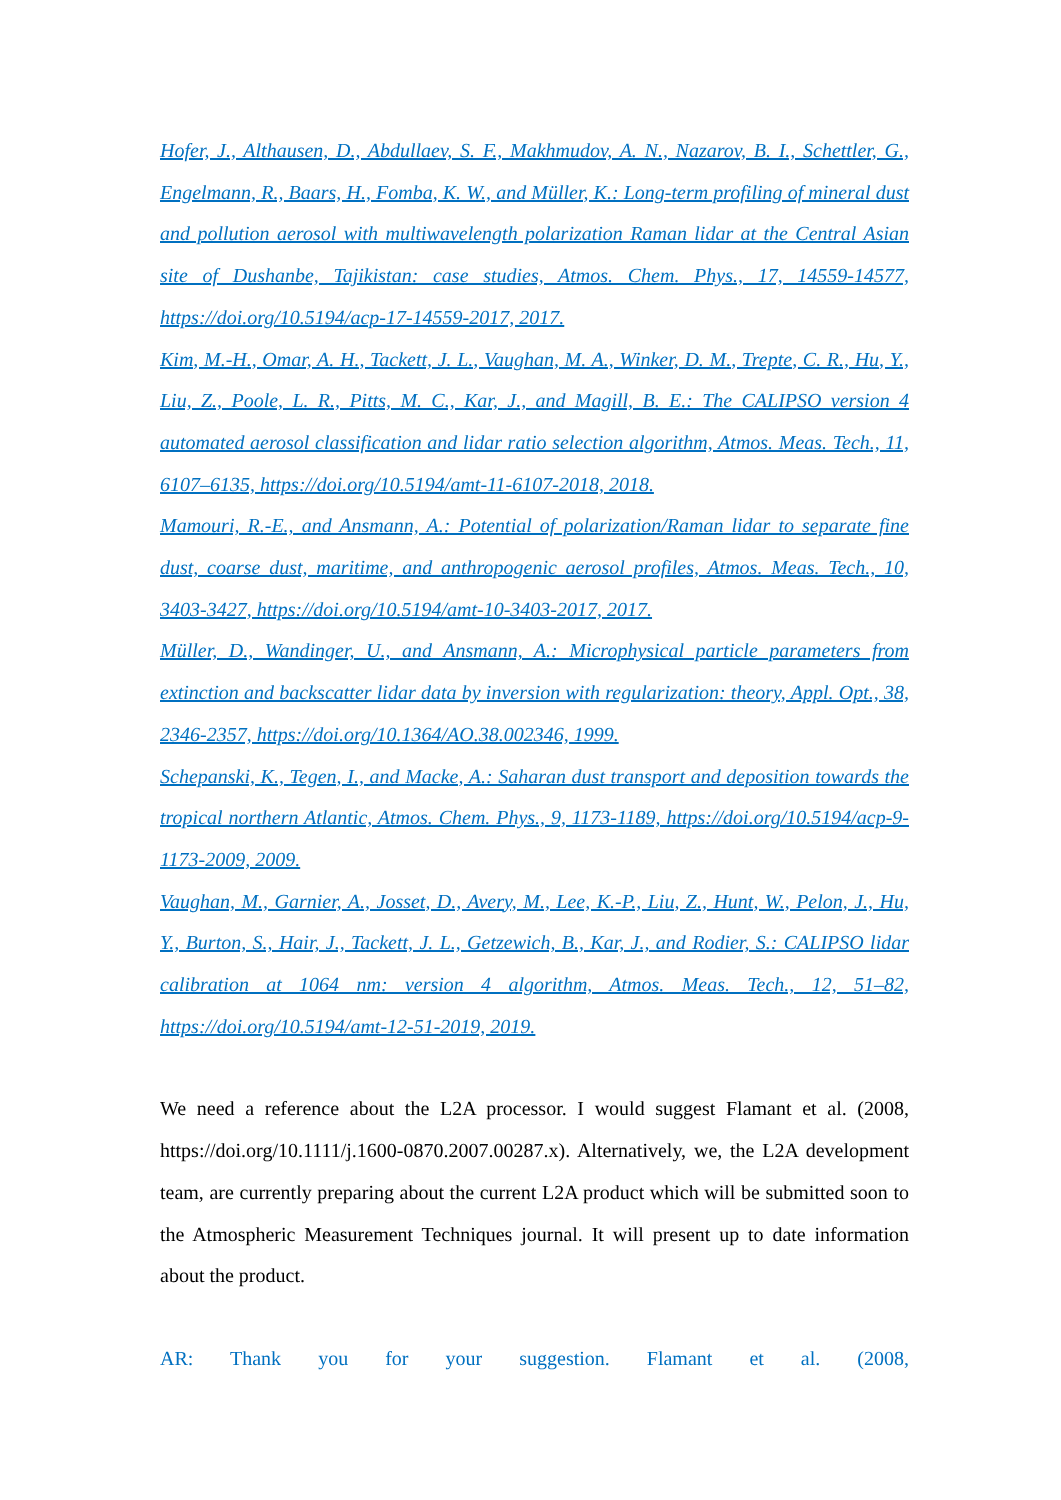Hofer, J., Althausen, D., Abdullaev, S. F., Makhmudov, A. N., Nazarov, B. I., Schettler, G., Engelmann, R., Baars, H., Fomba, K. W., and Müller, K.: Long-term profiling of mineral dust and pollution aerosol with multiwavelength polarization Raman lidar at the Central Asian site of Dushanbe, Tajikistan: case studies, Atmos. Chem. Phys., 17, 14559-14577, https://doi.org/10.5194/acp-17-14559-2017, 2017.
Kim, M.-H., Omar, A. H., Tackett, J. L., Vaughan, M. A., Winker, D. M., Trepte, C. R., Hu, Y., Liu, Z., Poole, L. R., Pitts, M. C., Kar, J., and Magill, B. E.: The CALIPSO version 4 automated aerosol classification and lidar ratio selection algorithm, Atmos. Meas. Tech., 11, 6107–6135, https://doi.org/10.5194/amt-11-6107-2018, 2018.
Mamouri, R.-E., and Ansmann, A.: Potential of polarization/Raman lidar to separate fine dust, coarse dust, maritime, and anthropogenic aerosol profiles, Atmos. Meas. Tech., 10, 3403-3427, https://doi.org/10.5194/amt-10-3403-2017, 2017.
Müller, D., Wandinger, U., and Ansmann, A.: Microphysical particle parameters from extinction and backscatter lidar data by inversion with regularization: theory, Appl. Opt., 38, 2346-2357, https://doi.org/10.1364/AO.38.002346, 1999.
Schepanski, K., Tegen, I., and Macke, A.: Saharan dust transport and deposition towards the tropical northern Atlantic, Atmos. Chem. Phys., 9, 1173-1189, https://doi.org/10.5194/acp-9-1173-2009, 2009.
Vaughan, M., Garnier, A., Josset, D., Avery, M., Lee, K.-P., Liu, Z., Hunt, W., Pelon, J., Hu, Y., Burton, S., Hair, J., Tackett, J. L., Getzewich, B., Kar, J., and Rodier, S.: CALIPSO lidar calibration at 1064 nm: version 4 algorithm, Atmos. Meas. Tech., 12, 51–82, https://doi.org/10.5194/amt-12-51-2019, 2019.
We need a reference about the L2A processor. I would suggest Flamant et al. (2008, https://doi.org/10.1111/j.1600-0870.2007.00287.x). Alternatively, we, the L2A development team, are currently preparing about the current L2A product which will be submitted soon to the Atmospheric Measurement Techniques journal. It will present up to date information about the product.
AR: Thank you for your suggestion. Flamant et al. (2008,